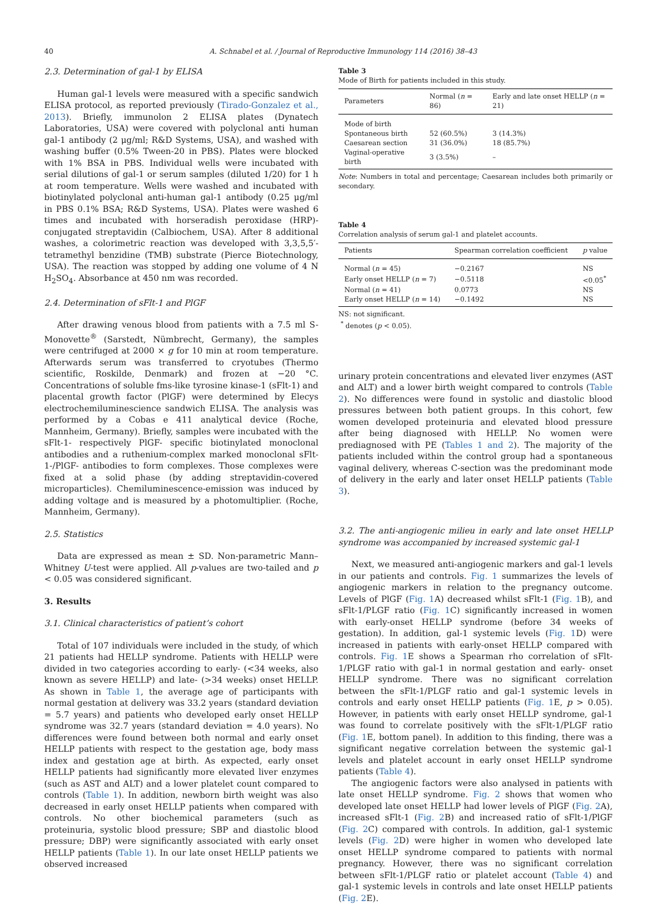40 A. Schnabel et al. / Journal of Reproductive Immunology 114 (2016) 38–43
2.3. Determination of gal-1 by ELISA
Human gal-1 levels were measured with a specific sandwich ELISA protocol, as reported previously (Tirado-Gonzalez et al., 2013). Briefly, immunolon 2 ELISA plates (Dynatech Laboratories, USA) were covered with polyclonal anti human gal-1 antibody (2 μg/ml; R&D Systems, USA), and washed with washing buffer (0.5% Tween-20 in PBS). Plates were blocked with 1% BSA in PBS. Individual wells were incubated with serial dilutions of gal-1 or serum samples (diluted 1/20) for 1 h at room temperature. Wells were washed and incubated with biotinylated polyclonal anti-human gal-1 antibody (0.25 μg/ml in PBS 0.1% BSA; R&D Systems, USA). Plates were washed 6 times and incubated with horseradish peroxidase (HRP)-conjugated streptavidin (Calbiochem, USA). After 8 additional washes, a colorimetric reaction was developed with 3,3,5,5′-tetramethyl benzidine (TMB) substrate (Pierce Biotechnology, USA). The reaction was stopped by adding one volume of 4 N H<sub>2</sub>SO<sub>4</sub>. Absorbance at 450 nm was recorded.
2.4. Determination of sFlt-1 and PlGF
After drawing venous blood from patients with a 7.5 ml S-Monovette<sup>®</sup> (Sarstedt, Nümbrecht, Germany), the samples were centrifuged at 2000 × g for 10 min at room temperature. Afterwards serum was transferred to cryotubes (Thermo scientific, Roskilde, Denmark) and frozen at −20 °C. Concentrations of soluble fms-like tyrosine kinase-1 (sFlt-1) and placental growth factor (PlGF) were determined by Elecys electrochemiluminescience sandwich ELISA. The analysis was performed by a Cobas e 411 analytical device (Roche, Mannheim, Germany). Briefly, samples were incubated with the sFlt-1- respectively PlGF- specific biotinylated monoclonal antibodies and a ruthenium-complex marked monoclonal sFlt-1-/PlGF- antibodies to form complexes. Those complexes were fixed at a solid phase (by adding streptavidin-covered microparticles). Chemiluminescence-emission was induced by adding voltage and is measured by a photomultiplier. (Roche, Mannheim, Germany).
2.5. Statistics
Data are expressed as mean ± SD. Non-parametric Mann–Whitney U-test were applied. All p-values are two-tailed and p < 0.05 was considered significant.
3. Results
3.1. Clinical characteristics of patient’s cohort
Total of 107 individuals were included in the study, of which 21 patients had HELLP syndrome. Patients with HELLP were divided in two categories according to early- (<34 weeks, also known as severe HELLP) and late- (>34 weeks) onset HELLP. As shown in Table 1, the average age of participants with normal gestation at delivery was 33.2 years (standard deviation = 5.7 years) and patients who developed early onset HELLP syndrome was 32.7 years (standard deviation = 4.0 years). No differences were found between both normal and early onset HELLP patients with respect to the gestation age, body mass index and gestation age at birth. As expected, early onset HELLP patients had significantly more elevated liver enzymes (such as AST and ALT) and a lower platelet count compared to controls (Table 1). In addition, newborn birth weight was also decreased in early onset HELLP patients when compared with controls. No other biochemical parameters (such as proteinuria, systolic blood pressure; SBP and diastolic blood pressure; DBP) were significantly associated with early onset HELLP patients (Table 1). In our late onset HELLP patients we observed increased
Table 3
Mode of Birth for patients included in this study.
| Parameters | Normal ( n = 86) | Early and late onset HELLP ( n = 21) |
| --- | --- | --- |
| Mode of birth | | |
| Spontaneous birth | 52 (60.5%) | 3 (14.3%) |
| Caesarean section | 31 (36.0%) | 18 (85.7%) |
| Vaginal-operative birth | 3 (3.5%) | – |
Note: Numbers in total and percentage; Caesarean includes both primarily or secondary.
Table 4
Correlation analysis of serum gal-1 and platelet accounts.
| Patients | Spearman correlation coefficient | p value |
| --- | --- | --- |
| Normal ( n = 45) | −0.2167 | NS |
| Early onset HELLP ( n = 7) | −0.5118 | <0.05<sup>*</sup> |
| Normal ( n = 41) | 0.0773 | NS |
| Early onset HELLP ( n = 14) | −0.1492 | NS |
NS: not significant.
<sup>*</sup> denotes (p < 0.05).
urinary protein concentrations and elevated liver enzymes (AST and ALT) and a lower birth weight compared to controls (Table 2). No differences were found in systolic and diastolic blood pressures between both patient groups. In this cohort, few women developed proteinuria and elevated blood pressure after being diagnosed with HELLP. No women were prediagnosed with PE (Tables 1 and 2). The majority of the patients included within the control group had a spontaneous vaginal delivery, whereas C-section was the predominant mode of delivery in the early and later onset HELLP patients (Table 3).
3.2. The anti-angiogenic milieu in early and late onset HELLP syndrome was accompanied by increased systemic gal-1
Next, we measured anti-angiogenic markers and gal-1 levels in our patients and controls. Fig. 1 summarizes the levels of angiogenic markers in relation to the pregnancy outcome. Levels of PlGF (Fig. 1 A) decreased whilst sFlt-1 (Fig. 1 B), and sFlt-1/PLGF ratio (Fig. 1 C) significantly increased in women with early-onset HELLP syndrome (before 34 weeks of gestation). In addition, gal-1 systemic levels (Fig. 1 D) were increased in patients with early-onset HELLP compared with controls. Fig. 1 E shows a Spearman rho correlation of sFlt-1/PLGF ratio with gal-1 in normal gestation and early- onset HELLP syndrome. There was no significant correlation between the sFlt-1/PLGF ratio and gal-1 systemic levels in controls and early onset HELLP patients (Fig. 1 E, p > 0.05). However, in patients with early onset HELLP syndrome, gal-1 was found to correlate positively with the sFlt-1/PLGF ratio (Fig. 1 E, bottom panel). In addition to this finding, there was a significant negative correlation between the systemic gal-1 levels and platelet account in early onset HELLP syndrome patients (Table 4).
The angiogenic factors were also analysed in patients with late onset HELLP syndrome. Fig. 2 shows that women who developed late onset HELLP had lower levels of PlGF (Fig. 2 A), increased sFlt-1 (Fig. 2 B) and increased ratio of sFlt-1/PlGF (Fig. 2 C) compared with controls. In addition, gal-1 systemic levels (Fig. 2 D) were higher in women who developed late onset HELLP syndrome compared to patients with normal pregnancy. However, there was no significant correlation between sFlt-1/PLGF ratio or platelet account (Table 4) and gal-1 systemic levels in controls and late onset HELLP patients (Fig. 2 E).